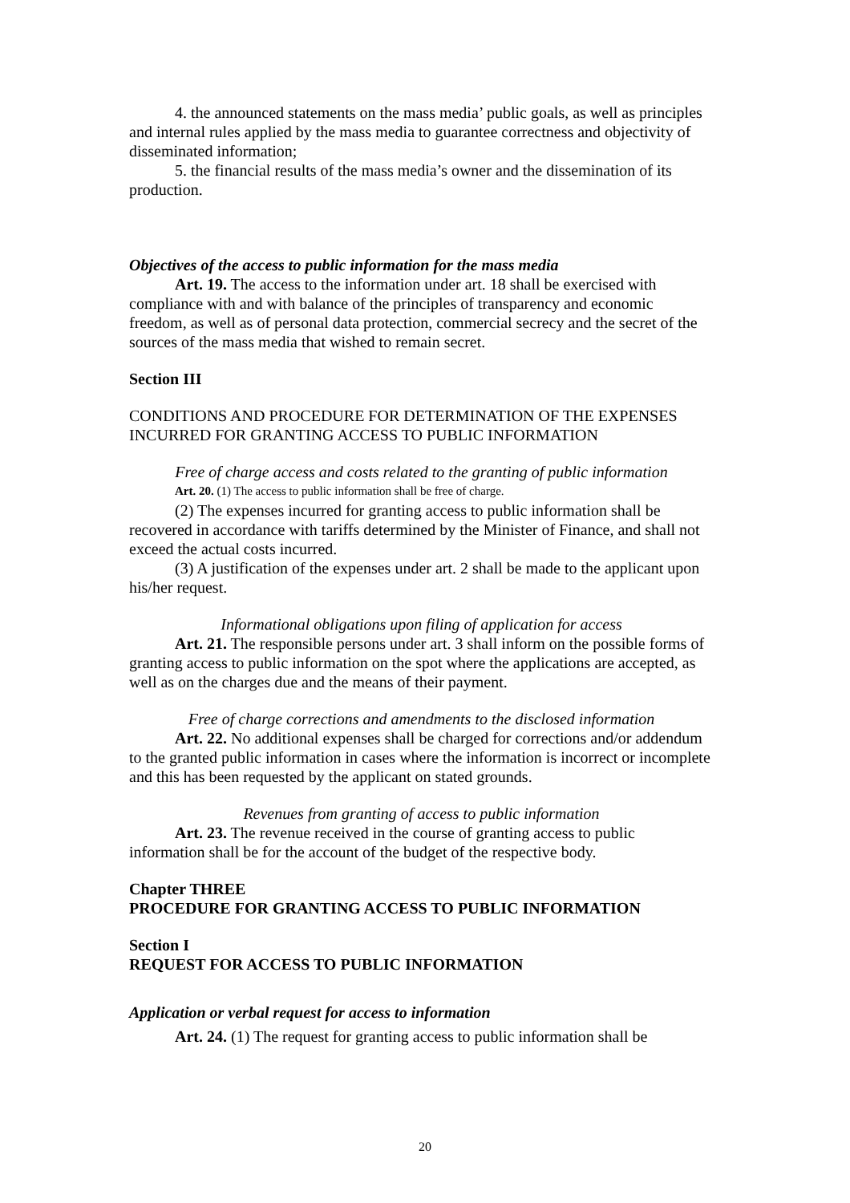4. the announced statements on the mass media’ public goals, as well as principles and internal rules applied by the mass media to guarantee correctness and objectivity of disseminated information;
5. the financial results of the mass media’s owner and the dissemination of its production.
Objectives of the access to public information for the mass media
Art. 19. The access to the information under art. 18 shall be exercised with compliance with and with balance of the principles of transparency and economic freedom, as well as of personal data protection, commercial secrecy and the secret of the sources of the mass media that wished to remain secret.
Section III
CONDITIONS AND PROCEDURE FOR DETERMINATION OF THE EXPENSES INCURRED FOR GRANTING ACCESS TO PUBLIC INFORMATION
Free of charge access and costs related to the granting of public information
Art. 20. (1) The access to public information shall be free of charge.
(2) The expenses incurred for granting access to public information shall be recovered in accordance with tariffs determined by the Minister of Finance, and shall not exceed the actual costs incurred.
(3) A justification of the expenses under art. 2 shall be made to the applicant upon his/her request.
Informational obligations upon filing of application for access
Art. 21. The responsible persons under art. 3 shall inform on the possible forms of granting access to public information on the spot where the applications are accepted, as well as on the charges due and the means of their payment.
Free of charge corrections and amendments to the disclosed information
Art. 22. No additional expenses shall be charged for corrections and/or addendum to the granted public information in cases where the information is incorrect or incomplete and this has been requested by the applicant on stated grounds.
Revenues from granting of access to public information
Art. 23. The revenue received in the course of granting access to public information shall be for the account of the budget of the respective body.
Chapter THREE
PROCEDURE FOR GRANTING ACCESS TO PUBLIC INFORMATION
Section I
REQUEST FOR ACCESS TO PUBLIC INFORMATION
Application or verbal request for access to information
Art. 24. (1) The request for granting access to public information shall be
20